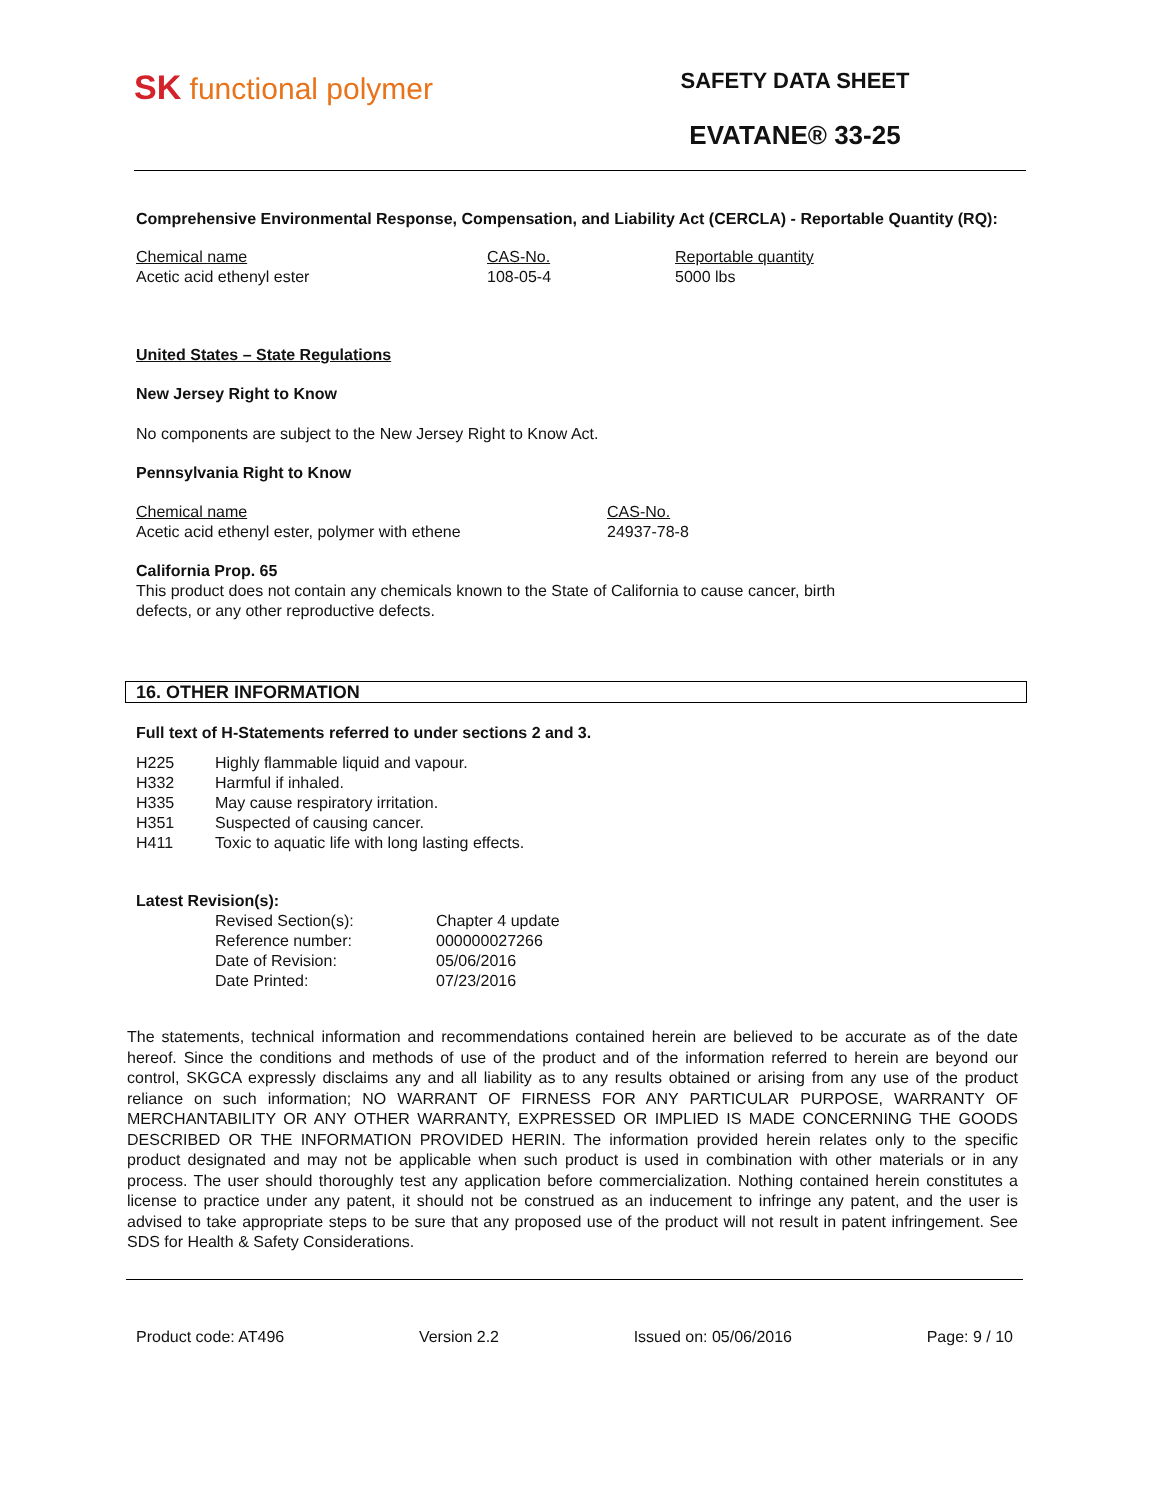SK functional polymer
SAFETY DATA SHEET
EVATANE® 33-25
Comprehensive Environmental Response, Compensation, and Liability Act (CERCLA) - Reportable Quantity (RQ):
| Chemical name | CAS-No. | Reportable quantity |
| --- | --- | --- |
| Acetic acid ethenyl ester | 108-05-4 | 5000 lbs |
United States – State Regulations
New Jersey Right to Know
No components are subject to the New Jersey Right to Know Act.
Pennsylvania Right to Know
| Chemical name | CAS-No. |
| --- | --- |
| Acetic acid ethenyl ester, polymer with ethene | 24937-78-8 |
California Prop. 65
This product does not contain any chemicals known to the State of California to cause cancer, birth
defects, or any other reproductive defects.
16. OTHER INFORMATION
Full text of H-Statements referred to under sections 2 and 3.
| H225 | Highly flammable liquid and vapour. |
| H332 | Harmful if inhaled. |
| H335 | May cause respiratory irritation. |
| H351 | Suspected of causing cancer. |
| H411 | Toxic to aquatic life with long lasting effects. |
Latest Revision(s):
| Revised Section(s): | Chapter 4 update |
| Reference number: | 000000027266 |
| Date of Revision: | 05/06/2016 |
| Date Printed: | 07/23/2016 |
The statements, technical information and recommendations contained herein are believed to be accurate as of the date hereof. Since the conditions and methods of use of the product and of the information referred to herein are beyond our control, SKGCA expressly disclaims any and all liability as to any results obtained or arising from any use of the product reliance on such information; NO WARRANT OF FIRNESS FOR ANY PARTICULAR PURPOSE, WARRANTY OF MERCHANTABILITY OR ANY OTHER WARRANTY, EXPRESSED OR IMPLIED IS MADE CONCERNING THE GOODS DESCRIBED OR THE INFORMATION PROVIDED HERIN. The information provided herein relates only to the specific product designated and may not be applicable when such product is used in combination with other materials or in any process. The user should thoroughly test any application before commercialization. Nothing contained herein constitutes a license to practice under any patent, it should not be construed as an inducement to infringe any patent, and the user is advised to take appropriate steps to be sure that any proposed use of the product will not result in patent infringement. See SDS for Health & Safety Considerations.
Product code: AT496 Version 2.2 Issued on: 05/06/2016 Page: 9 / 10